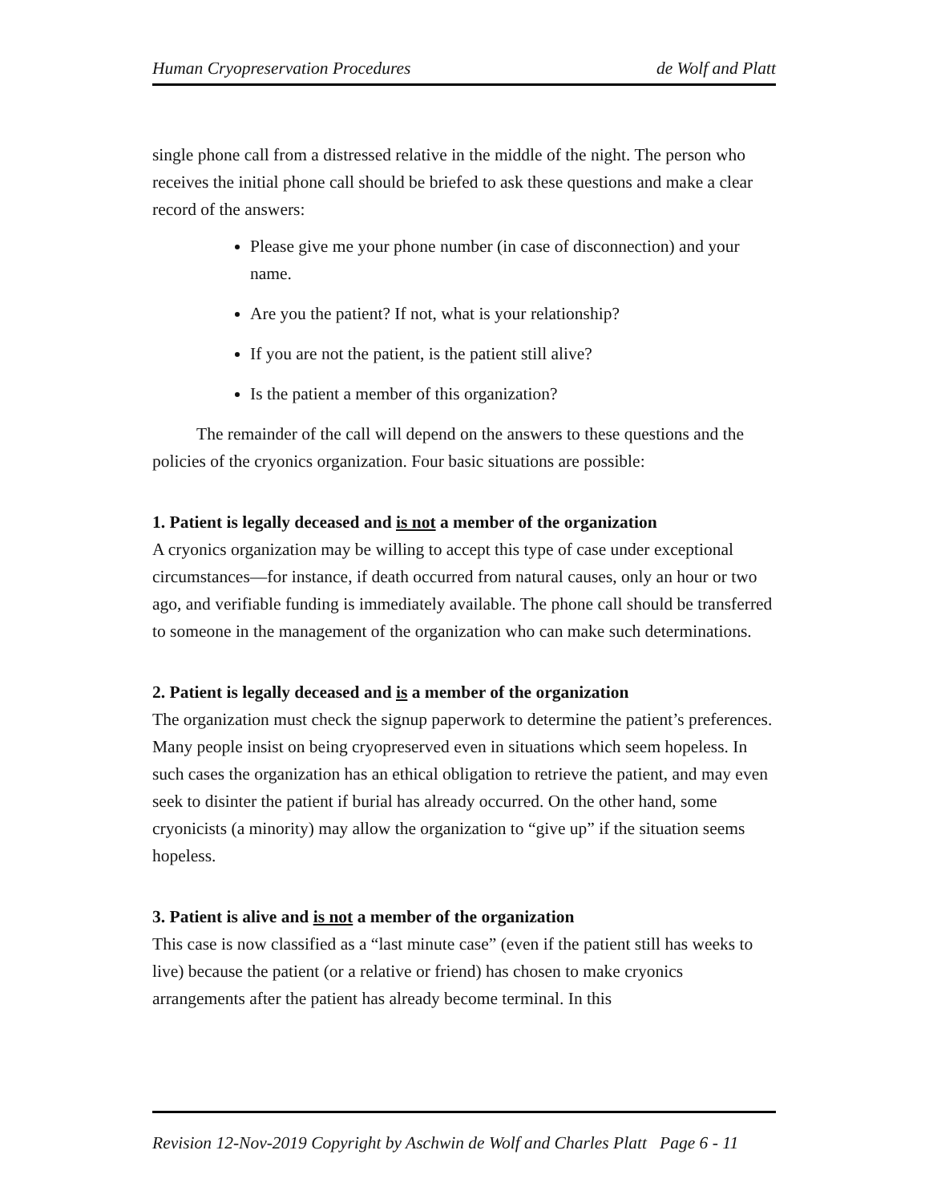Human Cryopreservation Procedures de Wolf and Platt
single phone call from a distressed relative in the middle of the night. The person who receives the initial phone call should be briefed to ask these questions and make a clear record of the answers:
Please give me your phone number (in case of disconnection) and your name.
Are you the patient? If not, what is your relationship?
If you are not the patient, is the patient still alive?
Is the patient a member of this organization?
The remainder of the call will depend on the answers to these questions and the policies of the cryonics organization. Four basic situations are possible:
1. Patient is legally deceased and is not a member of the organization
A cryonics organization may be willing to accept this type of case under exceptional circumstances—for instance, if death occurred from natural causes, only an hour or two ago, and verifiable funding is immediately available. The phone call should be transferred to someone in the management of the organization who can make such determinations.
2. Patient is legally deceased and is a member of the organization
The organization must check the signup paperwork to determine the patient’s preferences. Many people insist on being cryopreserved even in situations which seem hopeless. In such cases the organization has an ethical obligation to retrieve the patient, and may even seek to disinter the patient if burial has already occurred. On the other hand, some cryonicists (a minority) may allow the organization to “give up” if the situation seems hopeless.
3. Patient is alive and is not a member of the organization
This case is now classified as a “last minute case” (even if the patient still has weeks to live) because the patient (or a relative or friend) has chosen to make cryonics arrangements after the patient has already become terminal. In this
Revision 12-Nov-2019 Copyright by Aschwin de Wolf and Charles Platt Page 6 - 11